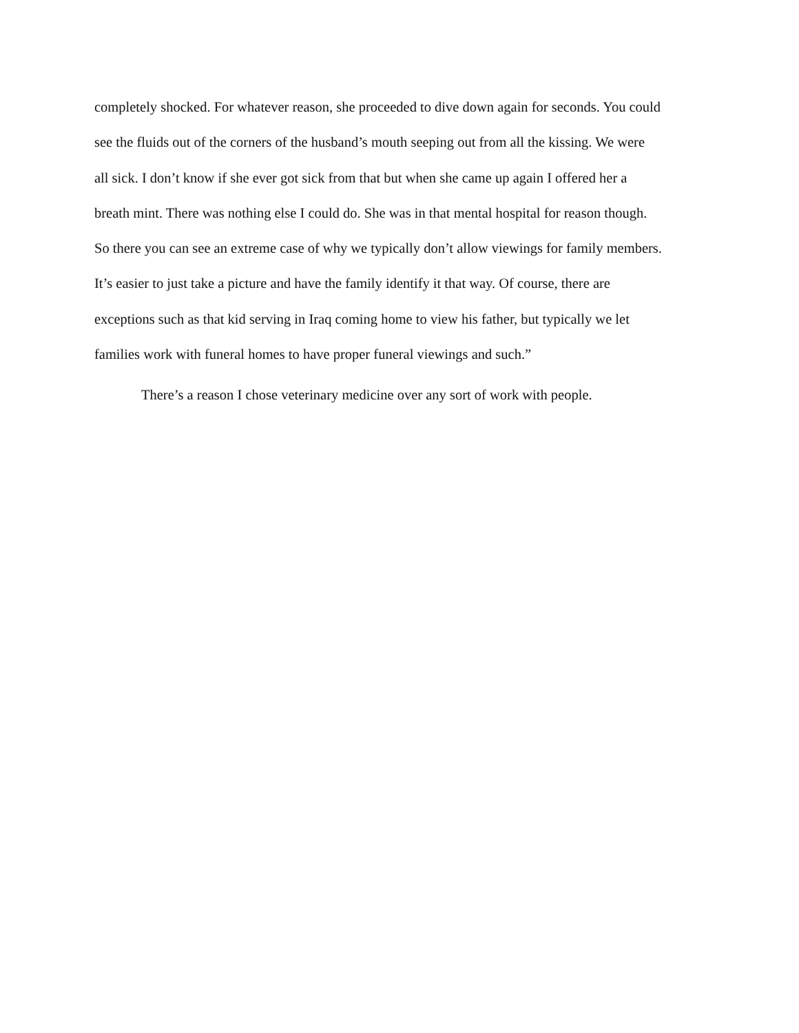completely shocked. For whatever reason, she proceeded to dive down again for seconds. You could
see the fluids out of the corners of the husband’s mouth seeping out from all the kissing. We were
all sick. I don’t know if she ever got sick from that but when she came up again I offered her a
breath mint. There was nothing else I could do. She was in that mental hospital for reason though.
So there you can see an extreme case of why we typically don’t allow viewings for family members.
It’s easier to just take a picture and have the family identify it that way. Of course, there are
exceptions such as that kid serving in Iraq coming home to view his father, but typically we let
families work with funeral homes to have proper funeral viewings and such.”
There’s a reason I chose veterinary medicine over any sort of work with people.